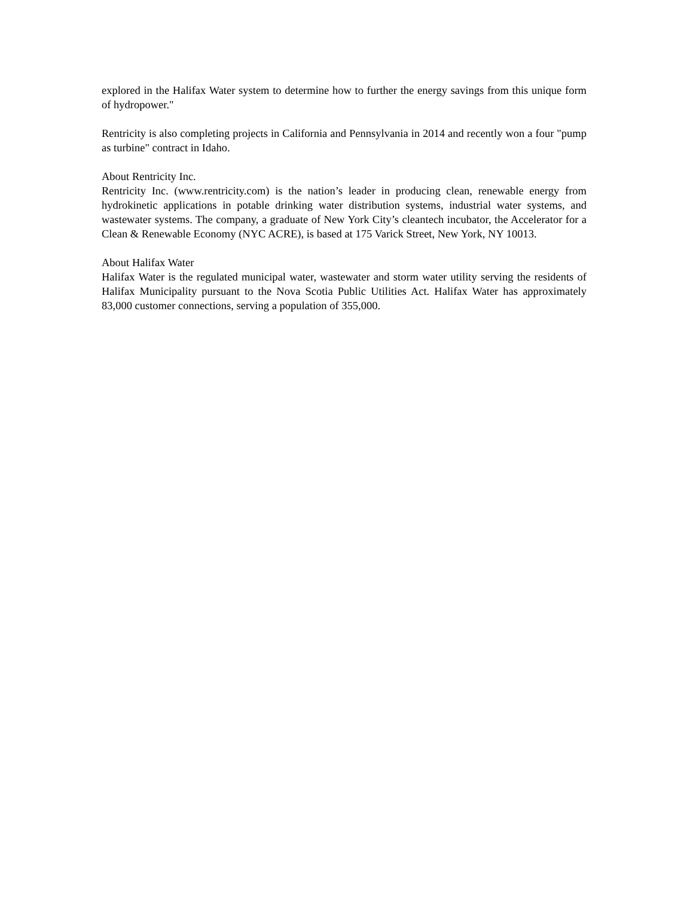explored in the Halifax Water system to determine how to further the energy savings from this unique form of hydropower."
Rentricity is also completing projects in California and Pennsylvania in 2014 and recently won a four "pump as turbine" contract in Idaho.
About Rentricity Inc.
Rentricity Inc. (www.rentricity.com) is the nation’s leader in producing clean, renewable energy from hydrokinetic applications in potable drinking water distribution systems, industrial water systems, and wastewater systems. The company, a graduate of New York City’s cleantech incubator, the Accelerator for a Clean & Renewable Economy (NYC ACRE), is based at 175 Varick Street, New York, NY 10013.
About Halifax Water
Halifax Water is the regulated municipal water, wastewater and storm water utility serving the residents of Halifax Municipality pursuant to the Nova Scotia Public Utilities Act. Halifax Water has approximately 83,000 customer connections, serving a population of 355,000.